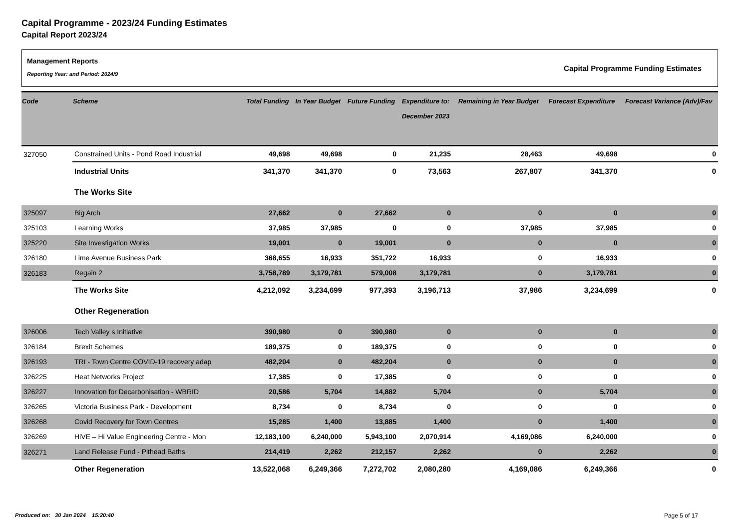Capital Programme - 2023/24 Funding Estimates
Capital Report 2023/24
Management Reports
Reporting Year: and Period: 2024/9
Capital Programme Funding Estimates
| Code | Scheme | Total Funding | In Year Budget | Future Funding | Expenditure to: December 2023 | Remaining in Year Budget | Forecast Expenditure | Forecast Variance (Adv)/Fav |
| --- | --- | --- | --- | --- | --- | --- | --- | --- |
| 327050 | Constrained Units - Pond Road Industrial | 49,698 | 49,698 | 0 | 21,235 | 28,463 | 49,698 | 0 |
| | Industrial Units | 341,370 | 341,370 | 0 | 73,563 | 267,807 | 341,370 | 0 |
| | The Works Site | | | | | | | |
| 325097 | Big Arch | 27,662 | 0 | 27,662 | 0 | 0 | 0 | 0 |
| 325103 | Learning Works | 37,985 | 37,985 | 0 | 0 | 37,985 | 37,985 | 0 |
| 325220 | Site Investigation Works | 19,001 | 0 | 19,001 | 0 | 0 | 0 | 0 |
| 326180 | Lime Avenue Business Park | 368,655 | 16,933 | 351,722 | 16,933 | 0 | 16,933 | 0 |
| 326183 | Regain 2 | 3,758,789 | 3,179,781 | 579,008 | 3,179,781 | 0 | 3,179,781 | 0 |
| | The Works Site | 4,212,092 | 3,234,699 | 977,393 | 3,196,713 | 37,986 | 3,234,699 | 0 |
| | Other Regeneration | | | | | | | |
| 326006 | Tech Valley s Initiative | 390,980 | 0 | 390,980 | 0 | 0 | 0 | 0 |
| 326184 | Brexit Schemes | 189,375 | 0 | 189,375 | 0 | 0 | 0 | 0 |
| 326193 | TRI - Town Centre COVID-19 recovery adap | 482,204 | 0 | 482,204 | 0 | 0 | 0 | 0 |
| 326225 | Heat Networks Project | 17,385 | 0 | 17,385 | 0 | 0 | 0 | 0 |
| 326227 | Innovation for Decarbonisation - WBRID | 20,586 | 5,704 | 14,882 | 5,704 | 0 | 5,704 | 0 |
| 326265 | Victoria Business Park - Development | 8,734 | 0 | 8,734 | 0 | 0 | 0 | 0 |
| 326268 | Covid Recovery for Town Centres | 15,285 | 1,400 | 13,885 | 1,400 | 0 | 1,400 | 0 |
| 326269 | HiVE – Hi Value Engineering Centre - Mon | 12,183,100 | 6,240,000 | 5,943,100 | 2,070,914 | 4,169,086 | 6,240,000 | 0 |
| 326271 | Land Release Fund - Pithead Baths | 214,419 | 2,262 | 212,157 | 2,262 | 0 | 2,262 | 0 |
| | Other Regeneration | 13,522,068 | 6,249,366 | 7,272,702 | 2,080,280 | 4,169,086 | 6,249,366 | 0 |
Produced on: 30 Jan 2024 15:20:40 Page 5 of 17